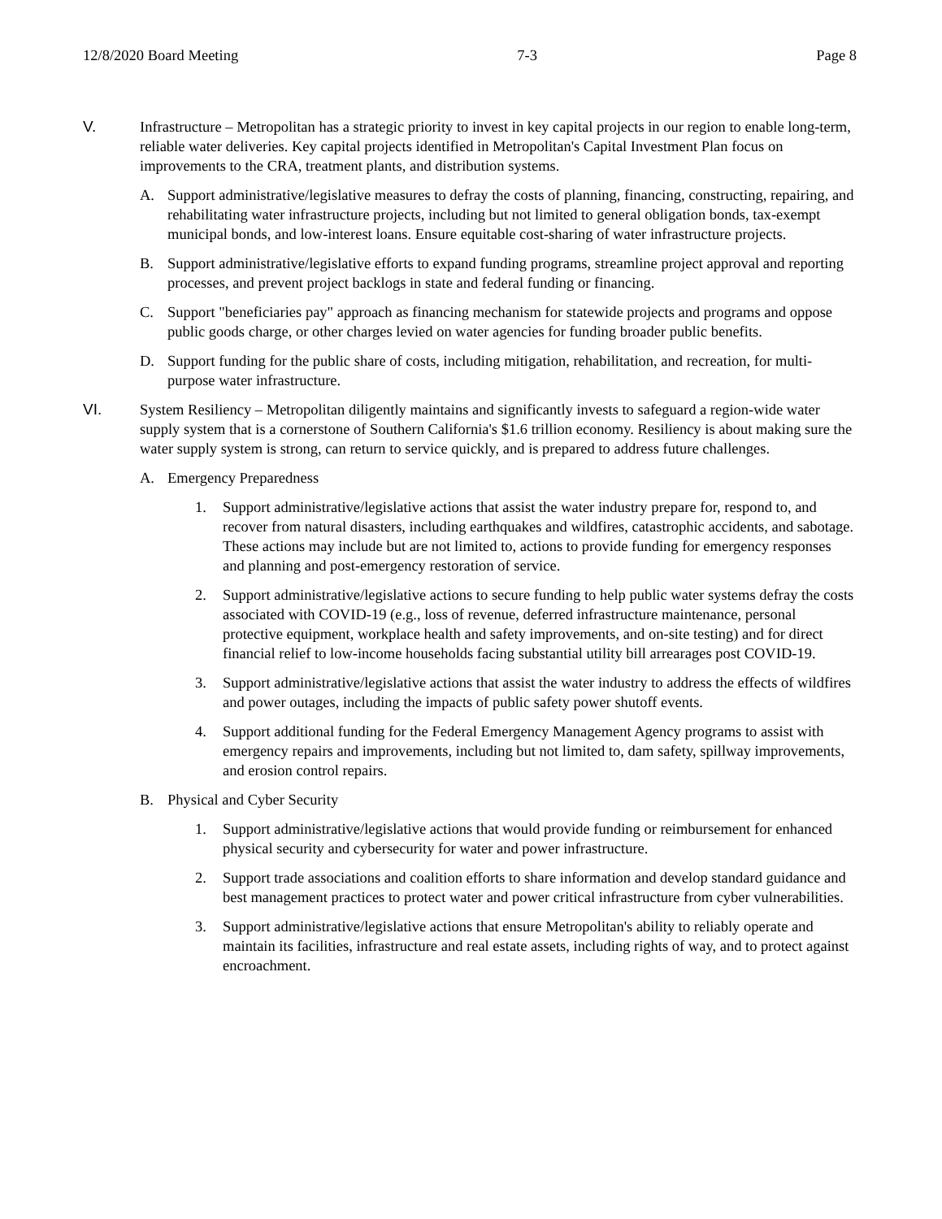12/8/2020 Board Meeting 7-3 Page 8
V. Infrastructure – Metropolitan has a strategic priority to invest in key capital projects in our region to enable long-term, reliable water deliveries. Key capital projects identified in Metropolitan's Capital Investment Plan focus on improvements to the CRA, treatment plants, and distribution systems.
A. Support administrative/legislative measures to defray the costs of planning, financing, constructing, repairing, and rehabilitating water infrastructure projects, including but not limited to general obligation bonds, tax-exempt municipal bonds, and low-interest loans. Ensure equitable cost-sharing of water infrastructure projects.
B. Support administrative/legislative efforts to expand funding programs, streamline project approval and reporting processes, and prevent project backlogs in state and federal funding or financing.
C. Support "beneficiaries pay" approach as financing mechanism for statewide projects and programs and oppose public goods charge, or other charges levied on water agencies for funding broader public benefits.
D. Support funding for the public share of costs, including mitigation, rehabilitation, and recreation, for multi-purpose water infrastructure.
VI. System Resiliency – Metropolitan diligently maintains and significantly invests to safeguard a region-wide water supply system that is a cornerstone of Southern California's $1.6 trillion economy. Resiliency is about making sure the water supply system is strong, can return to service quickly, and is prepared to address future challenges.
A. Emergency Preparedness
1. Support administrative/legislative actions that assist the water industry prepare for, respond to, and recover from natural disasters, including earthquakes and wildfires, catastrophic accidents, and sabotage. These actions may include but are not limited to, actions to provide funding for emergency responses and planning and post-emergency restoration of service.
2. Support administrative/legislative actions to secure funding to help public water systems defray the costs associated with COVID-19 (e.g., loss of revenue, deferred infrastructure maintenance, personal protective equipment, workplace health and safety improvements, and on-site testing) and for direct financial relief to low-income households facing substantial utility bill arrearages post COVID-19.
3. Support administrative/legislative actions that assist the water industry to address the effects of wildfires and power outages, including the impacts of public safety power shutoff events.
4. Support additional funding for the Federal Emergency Management Agency programs to assist with emergency repairs and improvements, including but not limited to, dam safety, spillway improvements, and erosion control repairs.
B. Physical and Cyber Security
1. Support administrative/legislative actions that would provide funding or reimbursement for enhanced physical security and cybersecurity for water and power infrastructure.
2. Support trade associations and coalition efforts to share information and develop standard guidance and best management practices to protect water and power critical infrastructure from cyber vulnerabilities.
3. Support administrative/legislative actions that ensure Metropolitan's ability to reliably operate and maintain its facilities, infrastructure and real estate assets, including rights of way, and to protect against encroachment.